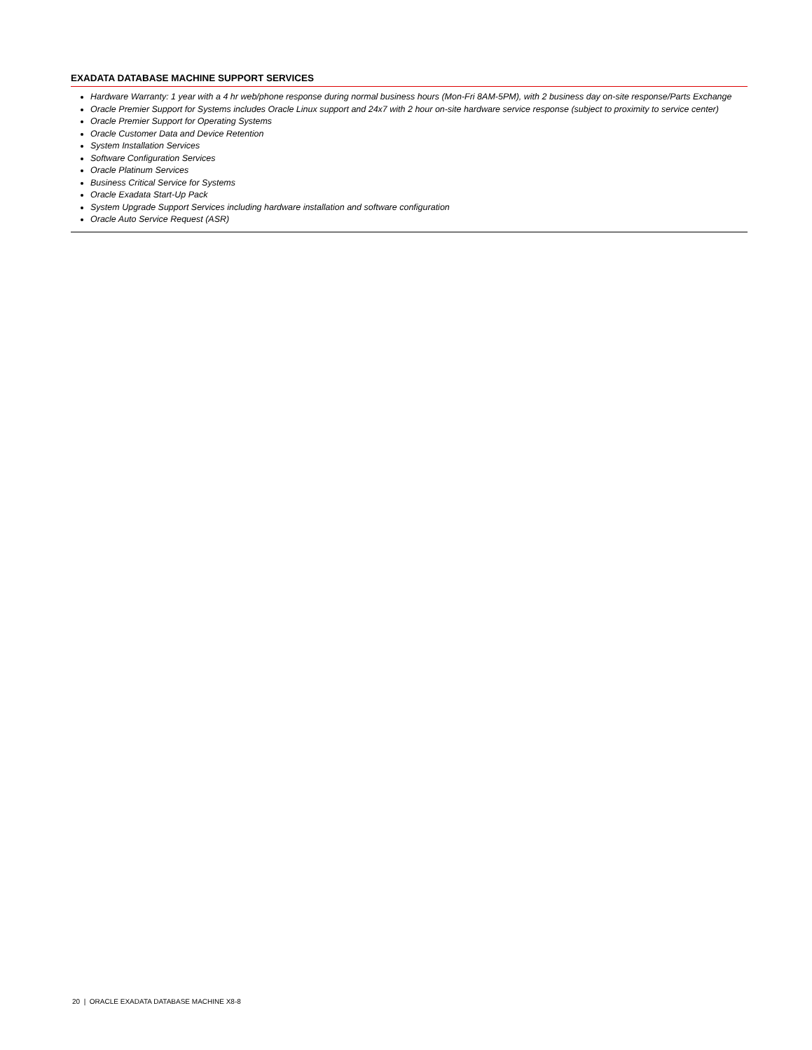EXADATA DATABASE MACHINE SUPPORT SERVICES
Hardware Warranty: 1 year with a 4 hr web/phone response during normal business hours (Mon-Fri 8AM-5PM), with 2 business day on-site response/Parts Exchange
Oracle Premier Support for Systems includes Oracle Linux support and 24x7 with 2 hour on-site hardware service response (subject to proximity to service center)
Oracle Premier Support for Operating Systems
Oracle Customer Data and Device Retention
System Installation Services
Software Configuration Services
Oracle Platinum Services
Business Critical Service for Systems
Oracle Exadata Start-Up Pack
System Upgrade Support Services including hardware installation and software configuration
Oracle Auto Service Request (ASR)
20 | ORACLE EXADATA DATABASE MACHINE X8-8